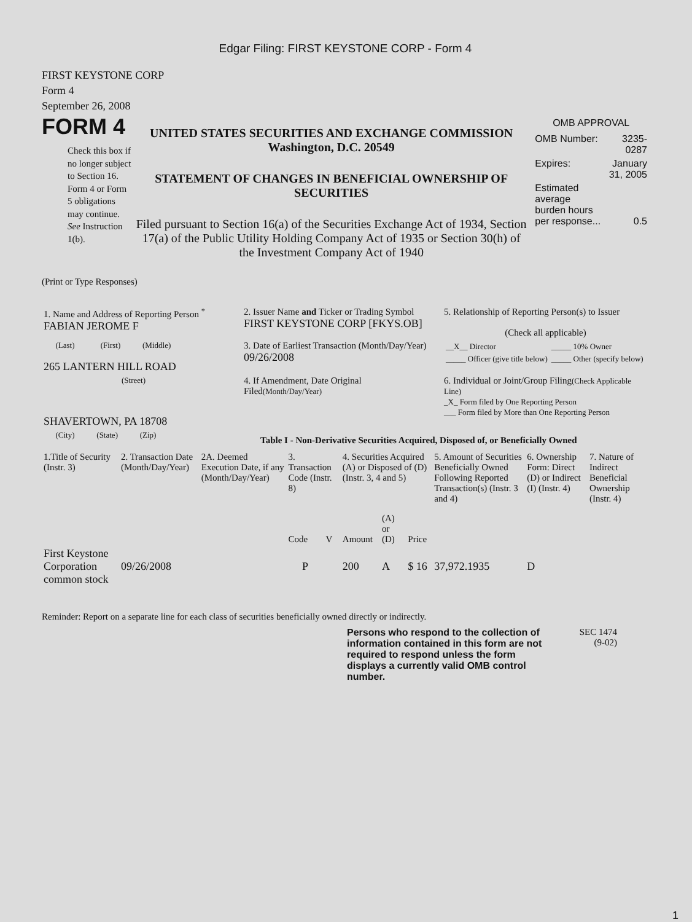Edgar Filing: FIRST KEYSTONE CORP - Form 4
FIRST KEYSTONE CORP
Form 4
September 26, 2008
FORM 4
Check this box if no longer subject to Section 16. Form 4 or Form 5 obligations may continue. See Instruction 1(b).
UNITED STATES SECURITIES AND EXCHANGE COMMISSION
Washington, D.C. 20549
STATEMENT OF CHANGES IN BENEFICIAL OWNERSHIP OF SECURITIES
Filed pursuant to Section 16(a) of the Securities Exchange Act of 1934, Section 17(a) of the Public Utility Holding Company Act of 1935 or Section 30(h) of the Investment Company Act of 1940
OMB APPROVAL
| OMB Number: | 3235-0287 |
| Expires: | January 31, 2005 |
| Estimated average burden hours per response... | 0.5 |
(Print or Type Responses)
| 1. Name and Address of Reporting Person <sup>*</sup> FABIAN JEROME F | 2. Issuer Name and Ticker or Trading Symbol FIRST KEYSTONE CORP [FKYS.OB] | 5. Relationship of Reporting Person(s) to Issuer (Check all applicable) |
| (Last) (First) (Middle) 265 LANTERN HILL ROAD | 3. Date of Earliest Transaction (Month/Day/Year) 09/26/2008 | / __X__ Director / _____ 10% Owner / / _____ Officer (give title below) / _____ Other (specify below) / |
| (Street) SHAVERTOWN, PA 18708 | 4. If Amendment, Date Original Filed (Month/Day/Year) | 6. Individual or Joint/Group Filing (Check Applicable Line) _X_ Form filed by One Reporting Person ___ Form filed by More than One Reporting Person |
| (City) (State) (Zip) | Table I - Non-Derivative Securities Acquired, Disposed of, or Beneficially Owned | |
| 1.Title of Security (Instr. 3) | 2. Transaction Date (Month/Day/Year) | 2A. Deemed Execution Date, if any (Month/Day/Year) | 3. Transaction Code (Instr. 8) | | 4. Securities Acquired (A) or Disposed of (D) (Instr. 3, 4 and 5) | | | 5. Amount of Securities Beneficially Owned Following Reported Transaction(s) (Instr. 3 and 4) | 6. Ownership Form: Direct (D) or Indirect (I) (Instr. 4) | 7. Nature of Indirect Beneficial Ownership (Instr. 4) |
| --- | --- | --- | --- | --- | --- | --- | --- | --- | --- | --- |
| | | | Code | V | Amount | (A) or (D) | Price | | | |
| First Keystone Corporation common stock | 09/26/2008 | | P | | 200 | A | $ 16 | 37,972.1935 | D | |
Reminder: Report on a separate line for each class of securities beneficially owned directly or indirectly.
Persons who respond to the collection of information contained in this form are not required to respond unless the form displays a currently valid OMB control number.
SEC 1474
(9-02)
1